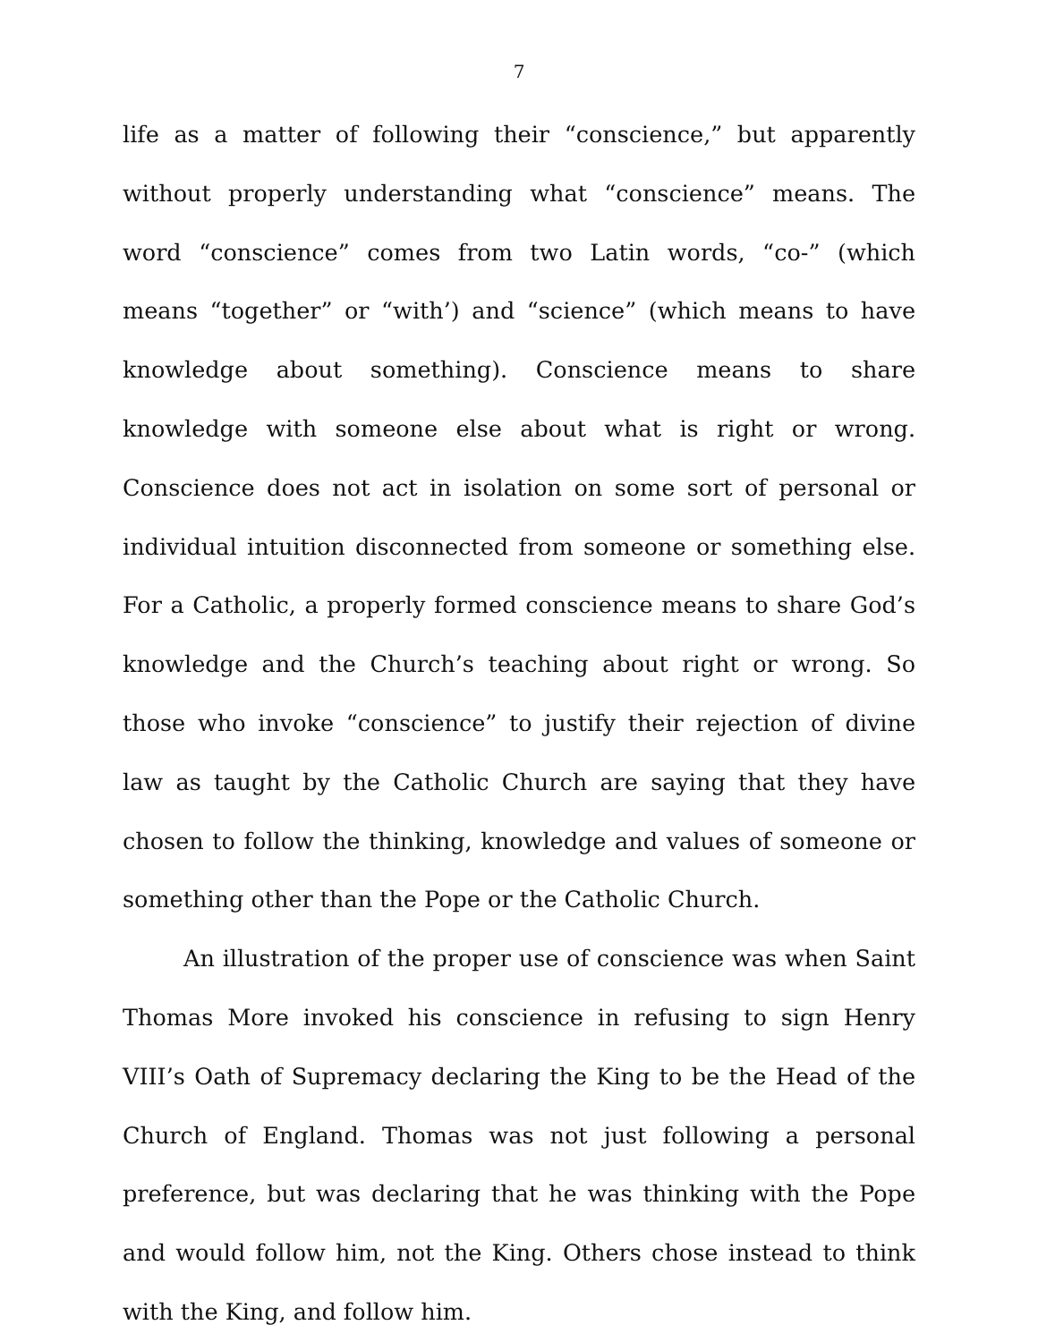7
life as a matter of following their “conscience,” but apparently without properly understanding what “conscience” means. The word “conscience” comes from two Latin words, “co-” (which means “together” or “with’) and “science” (which means to have knowledge about something). Conscience means to share knowledge with someone else about what is right or wrong. Conscience does not act in isolation on some sort of personal or individual intuition disconnected from someone or something else. For a Catholic, a properly formed conscience means to share God’s knowledge and the Church’s teaching about right or wrong. So those who invoke “conscience” to justify their rejection of divine law as taught by the Catholic Church are saying that they have chosen to follow the thinking, knowledge and values of someone or something other than the Pope or the Catholic Church.
An illustration of the proper use of conscience was when Saint Thomas More invoked his conscience in refusing to sign Henry VIII’s Oath of Supremacy declaring the King to be the Head of the Church of England. Thomas was not just following a personal preference, but was declaring that he was thinking with the Pope and would follow him, not the King. Others chose instead to think with the King, and follow him.